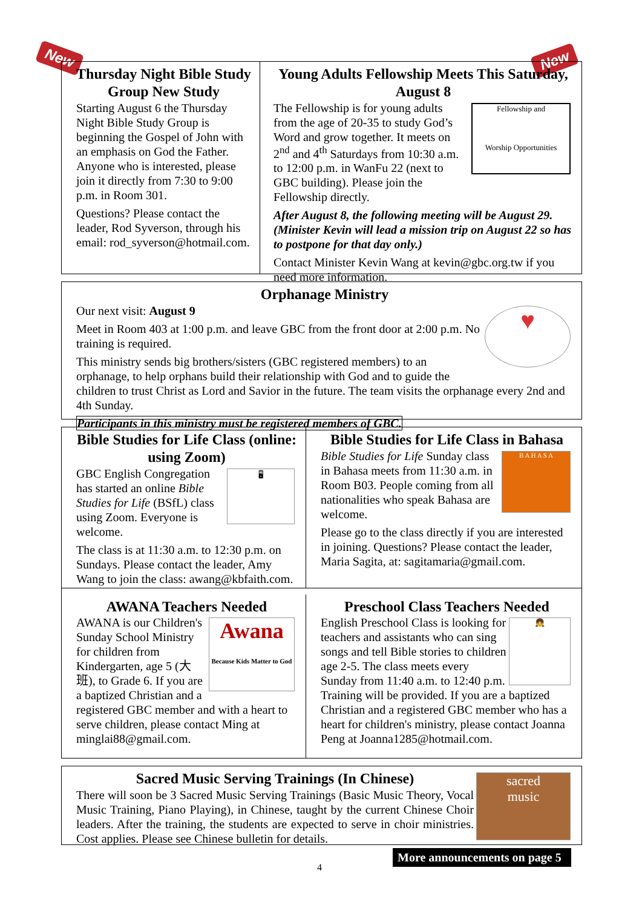New New
Thursday Night Bible Study Group New Study
Starting August 6 the Thursday Night Bible Study Group is beginning the Gospel of John with an emphasis on God the Father. Anyone who is interested, please join it directly from 7:30 to 9:00 p.m. in Room 301.
Questions? Please contact the leader, Rod Syverson, through his email: rod_syverson@hotmail.com.
Young Adults Fellowship Meets This Saturday, August 8
Fellowship and
Worship Opportunities
The Fellowship is for young adults from the age of 20-35 to study God’s Word and grow together. It meets on 2<sup>nd</sup> and 4<sup>th</sup> Saturdays from 10:30 a.m. to 12:00 p.m. in WanFu 22 (next to GBC building). Please join the Fellowship directly.
After August 8, the following meeting will be August 29. (Minister Kevin will lead a mission trip on August 22 so has to postpone for that day only.)
Contact Minister Kevin Wang at kevin@gbc.org.tw if you need more information.
Orphanage Ministry
♥
Our next visit: August 9
Meet in Room 403 at 1:00 p.m. and leave GBC from the front door at 2:00 p.m. No training is required.
This ministry sends big brothers/sisters (GBC registered members) to an orphanage, to help orphans build their relationship with God and to guide the children to trust Christ as Lord and Savior in the future. The team visits the orphanage every 2nd and 4th Sunday.
Participants in this ministry must be registered members of GBC.
Bible Studies for Life Class (online: using Zoom)
🖥
GBC English Congregation has started an online Bible Studies for Life (BSfL) class using Zoom. Everyone is welcome.
The class is at 11:30 a.m. to 12:30 p.m. on Sundays. Please contact the leader, Amy Wang to join the class: awang@kbfaith.com.
Bible Studies for Life Class in Bahasa
B A H A S A
Bible Studies for Life Sunday class in Bahasa meets from 11:30 a.m. in Room B03. People coming from all nationalities who speak Bahasa are welcome.
Please go to the class directly if you are interested in joining. Questions? Please contact the leader, Maria Sagita, at: sagitamaria@gmail.com.
AWANA Teachers Needed
Awana
Because Kids Matter to God
AWANA is our Children's Sunday School Ministry for children from Kindergarten, age 5 (大班), to Grade 6. If you are a baptized Christian and a registered GBC member and with a heart to serve children, please contact Ming at minglai88@gmail.com.
Preschool Class Teachers Needed
👧
English Preschool Class is looking for teachers and assistants who can sing songs and tell Bible stories to children age 2-5. The class meets every Sunday from 11:40 a.m. to 12:40 p.m. Training will be provided. If you are a baptized Christian and a registered GBC member who has a heart for children's ministry, please contact Joanna Peng at Joanna1285@hotmail.com.
sacred
music
Sacred Music Serving Trainings (In Chinese)
There will soon be 3 Sacred Music Serving Trainings (Basic Music Theory, Vocal Music Training, Piano Playing), in Chinese, taught by the current Chinese Choir leaders. After the training, the students are expected to serve in choir ministries. Cost applies. Please see Chinese bulletin for details.
More announcements on page 5
4